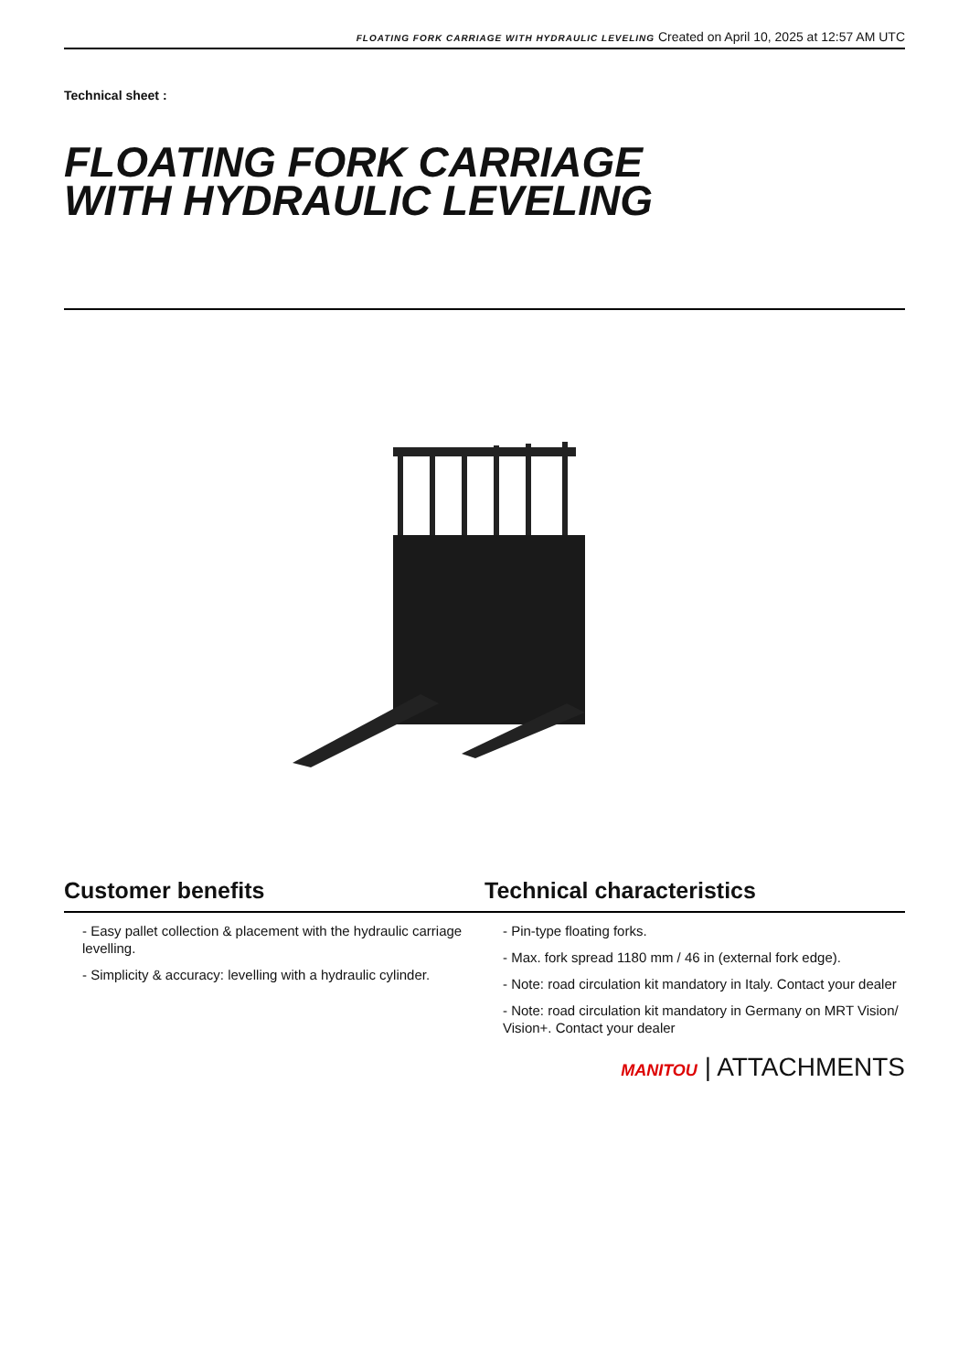FLOATING FORK CARRIAGE WITH HYDRAULIC LEVELING Created on April 10, 2025 at 12:57 AM UTC
Technical sheet :
FLOATING FORK CARRIAGE
WITH HYDRAULIC LEVELING
Customer benefits
- Easy pallet collection & placement with the hydraulic carriage levelling.
- Simplicity & accuracy: levelling with a hydraulic cylinder.
Technical characteristics
- Pin-type floating forks.
- Max. fork spread 1180 mm / 46 in (external fork edge).
- Note: road circulation kit mandatory in Italy. Contact your dealer
- Note: road circulation kit mandatory in Germany on MRT Vision/ Vision+. Contact your dealer
MANITOU | ATTACHMENTS